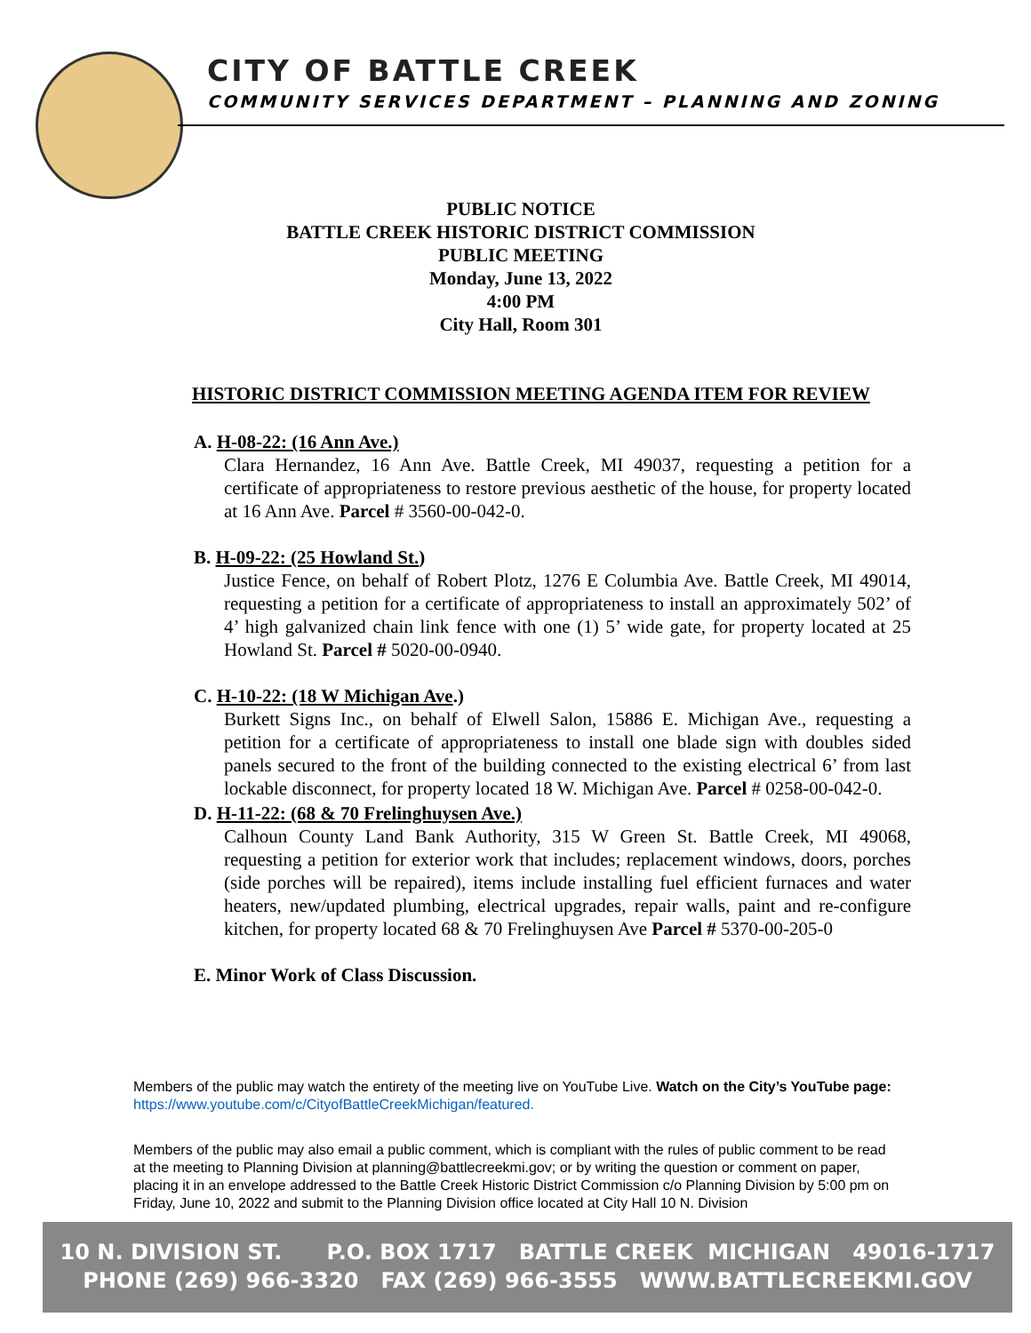CITY OF BATTLE CREEK
COMMUNITY SERVICES DEPARTMENT – PLANNING AND ZONING
PUBLIC NOTICE
BATTLE CREEK HISTORIC DISTRICT COMMISSION
PUBLIC MEETING
Monday, June 13, 2022
4:00 PM
City Hall, Room 301
HISTORIC DISTRICT COMMISSION MEETING AGENDA ITEM FOR REVIEW
A. H-08-22: (16 Ann Ave.)
Clara Hernandez, 16 Ann Ave. Battle Creek, MI 49037, requesting a petition for a certificate of appropriateness to restore previous aesthetic of the house, for property located at 16 Ann Ave. Parcel # 3560-00-042-0.
B. H-09-22: (25 Howland St.)
Justice Fence, on behalf of Robert Plotz, 1276 E Columbia Ave. Battle Creek, MI 49014, requesting a petition for a certificate of appropriateness to install an approximately 502’ of 4’ high galvanized chain link fence with one (1) 5’ wide gate, for property located at 25 Howland St. Parcel # 5020-00-0940.
C. H-10-22: (18 W Michigan Ave.)
Burkett Signs Inc., on behalf of Elwell Salon, 15886 E. Michigan Ave., requesting a petition for a certificate of appropriateness to install one blade sign with doubles sided panels secured to the front of the building connected to the existing electrical 6’ from last lockable disconnect, for property located 18 W. Michigan Ave. Parcel # 0258-00-042-0.
D. H-11-22: (68 & 70 Frelinghuysen Ave.)
Calhoun County Land Bank Authority, 315 W Green St. Battle Creek, MI 49068, requesting a petition for exterior work that includes; replacement windows, doors, porches (side porches will be repaired), items include installing fuel efficient furnaces and water heaters, new/updated plumbing, electrical upgrades, repair walls, paint and re-configure kitchen, for property located 68 & 70 Frelinghuysen Ave Parcel # 5370-00-205-0
E. Minor Work of Class Discussion.
Members of the public may watch the entirety of the meeting live on YouTube Live. Watch on the City’s YouTube page: https://www.youtube.com/c/CityofBattleCreekMichigan/featured.
Members of the public may also email a public comment, which is compliant with the rules of public comment to be read at the meeting to Planning Division at planning@battlecreekmi.gov; or by writing the question or comment on paper, placing it in an envelope addressed to the Battle Creek Historic District Commission c/o Planning Division by 5:00 pm on Friday, June 10, 2022 and submit to the Planning Division office located at City Hall 10 N. Division
10 N. DIVISION ST. P.O. BOX 1717 BATTLE CREEK MICHIGAN 49016-1717
PHONE (269) 966-3320 FAX (269) 966-3555 WWW.BATTLECREEKMI.GOV